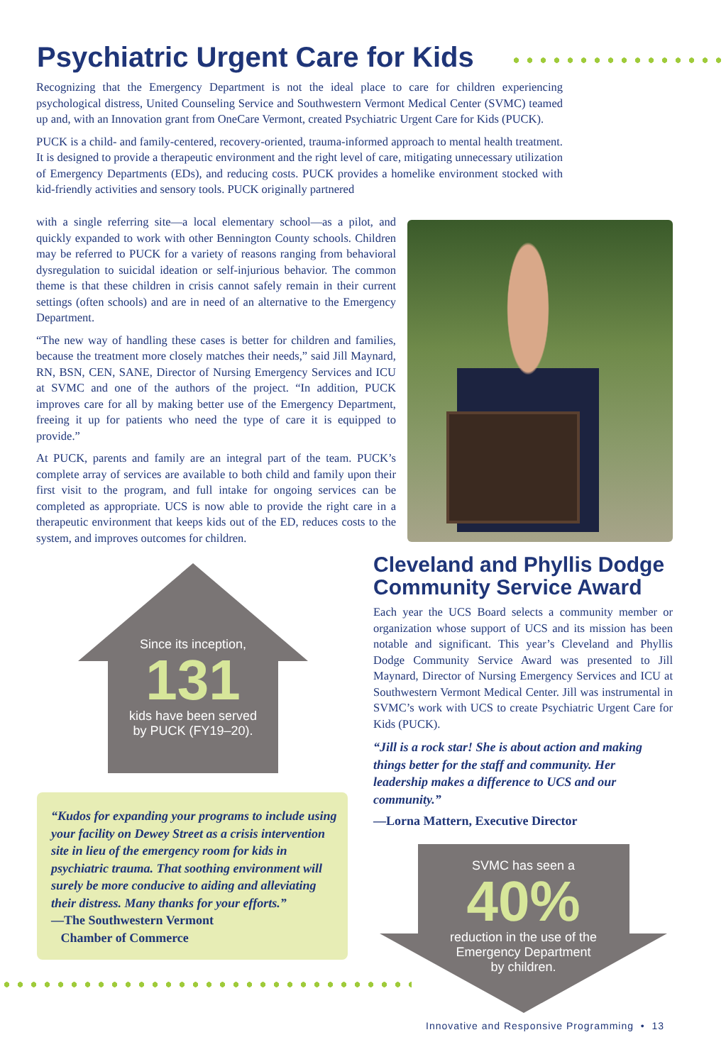Psychiatric Urgent Care for Kids
Recognizing that the Emergency Department is not the ideal place to care for children experiencing psychological distress, United Counseling Service and Southwestern Vermont Medical Center (SVMC) teamed up and, with an Innovation grant from OneCare Vermont, created Psychiatric Urgent Care for Kids (PUCK).
PUCK is a child- and family-centered, recovery-oriented, trauma-informed approach to mental health treatment. It is designed to provide a therapeutic environment and the right level of care, mitigating unnecessary utilization of Emergency Departments (EDs), and reducing costs. PUCK provides a homelike environment stocked with kid-friendly activities and sensory tools. PUCK originally partnered
with a single referring site—a local elementary school—as a pilot, and quickly expanded to work with other Bennington County schools. Children may be referred to PUCK for a variety of reasons ranging from behavioral dysregulation to suicidal ideation or self-injurious behavior. The common theme is that these children in crisis cannot safely remain in their current settings (often schools) and are in need of an alternative to the Emergency Department.
“The new way of handling these cases is better for children and families, because the treatment more closely matches their needs,” said Jill Maynard, RN, BSN, CEN, SANE, Director of Nursing Emergency Services and ICU at SVMC and one of the authors of the project. “In addition, PUCK improves care for all by making better use of the Emergency Department, freeing it up for patients who need the type of care it is equipped to provide.”
At PUCK, parents and family are an integral part of the team. PUCK’s complete array of services are available to both child and family upon their first visit to the program, and full intake for ongoing services can be completed as appropriate. UCS is now able to provide the right care in a therapeutic environment that keeps kids out of the ED, reduces costs to the system, and improves outcomes for children.
Since its inception,
131
kids have been served
by PUCK (FY19–20).
“Kudos for expanding your programs to include using your facility on Dewey Street as a crisis intervention site in lieu of the emergency room for kids in psychiatric trauma. That soothing environment will surely be more conducive to aiding and alleviating their distress. Many thanks for your efforts.”
—The Southwestern Vermont
Chamber of Commerce
Cleveland and Phyllis Dodge
Community Service Award
Each year the UCS Board selects a community member or organization whose support of UCS and its mission has been notable and significant. This year’s Cleveland and Phyllis Dodge Community Service Award was presented to Jill Maynard, Director of Nursing Emergency Services and ICU at Southwestern Vermont Medical Center. Jill was instrumental in SVMC’s work with UCS to create Psychiatric Urgent Care for Kids (PUCK).
“Jill is a rock star! She is about action and making things better for the staff and community. Her leadership makes a difference to UCS and our community.”
—Lorna Mattern, Executive Director
SVMC has seen a
40%
reduction in the use of the
Emergency Department
by children.
Innovative and Responsive Programming • 13